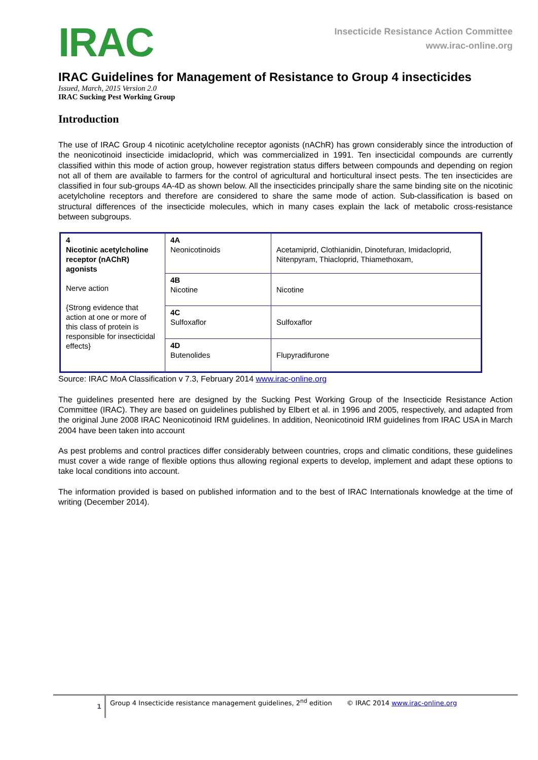IRAC
Insecticide Resistance Action Committee
www.irac-online.org
IRAC Guidelines for Management of Resistance to Group 4 insecticides
Issued, March, 2015 Version 2.0
IRAC Sucking Pest Working Group
Introduction
The use of IRAC Group 4 nicotinic acetylcholine receptor agonists (nAChR) has grown considerably since the introduction of the neonicotinoid insecticide imidacloprid, which was commercialized in 1991. Ten insecticidal compounds are currently classified within this mode of action group, however registration status differs between compounds and depending on region not all of them are available to farmers for the control of agricultural and horticultural insect pests. The ten insecticides are classified in four sub-groups 4A-4D as shown below. All the insecticides principally share the same binding site on the nicotinic acetylcholine receptors and therefore are considered to share the same mode of action. Sub-classification is based on structural differences of the insecticide molecules, which in many cases explain the lack of metabolic cross-resistance between subgroups.
| 4 Nicotinic acetylcholine receptor (nAChR) agonists Nerve action {Strong evidence that action at one or more of this class of protein is responsible for insecticidal effects} | 4A Neonicotinoids | Acetamiprid, Clothianidin, Dinotefuran, Imidacloprid, Nitenpyram, Thiacloprid, Thiamethoxam, |
| | 4B Nicotine | Nicotine |
| | 4C Sulfoxaflor | Sulfoxaflor |
| | 4D Butenolides | Flupyradifurone |
Source: IRAC MoA Classification v 7.3, February 2014 www.irac-online.org
The guidelines presented here are designed by the Sucking Pest Working Group of the Insecticide Resistance Action Committee (IRAC). They are based on guidelines published by Elbert et al. in 1996 and 2005, respectively, and adapted from the original June 2008 IRAC Neonicotinoid IRM guidelines. In addition, Neonicotinoid IRM guidelines from IRAC USA in March 2004 have been taken into account
As pest problems and control practices differ considerably between countries, crops and climatic conditions, these guidelines must cover a wide range of flexible options thus allowing regional experts to develop, implement and adapt these options to take local conditions into account.
The information provided is based on published information and to the best of IRAC Internationals knowledge at the time of writing (December 2014).
1
Group 4 Insecticide resistance management guidelines, 2<sup>nd</sup> edition © IRAC 2014 www.irac-online.org